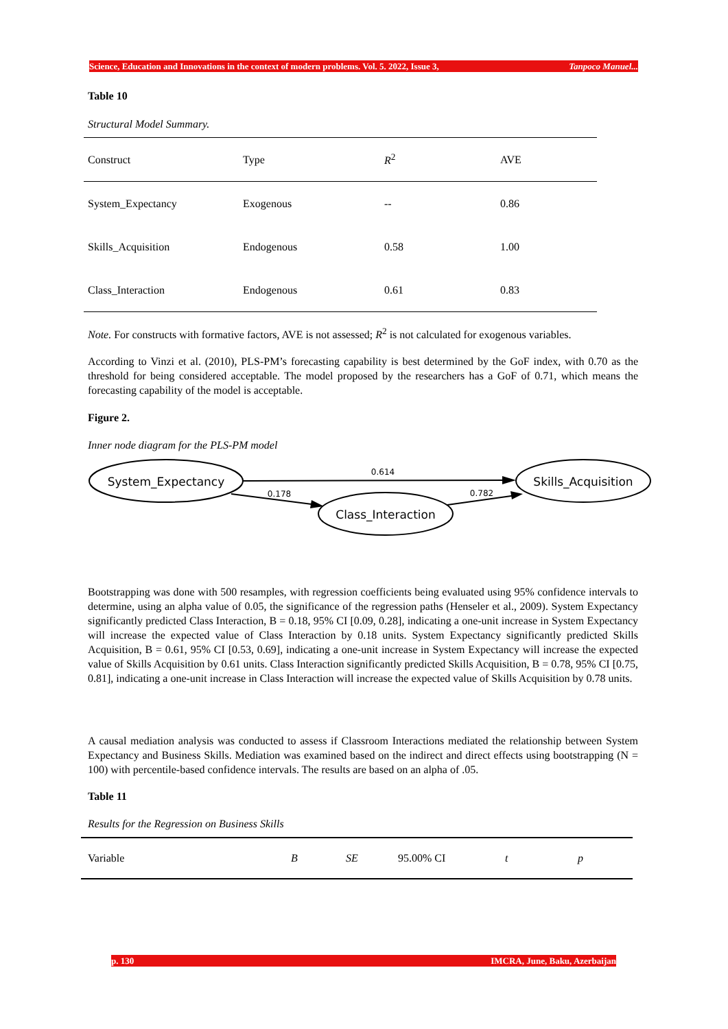Science, Education and Innovations in the context of modern problems. Vol. 5. 2022, Issue 3, Tanpoco Manuel...
Table 10
Structural Model Summary.
| Construct | Type | R<sup>2</sup> | AVE |
| --- | --- | --- | --- |
| System_Expectancy | Exogenous | -- | 0.86 |
| Skills_Acquisition | Endogenous | 0.58 | 1.00 |
| Class_Interaction | Endogenous | 0.61 | 0.83 |
Note. For constructs with formative factors, AVE is not assessed; R<sup>2</sup> is not calculated for exogenous variables.
According to Vinzi et al. (2010), PLS-PM’s forecasting capability is best determined by the GoF index, with 0.70 as the threshold for being considered acceptable. The model proposed by the researchers has a GoF of 0.71, which means the forecasting capability of the model is acceptable.
Figure 2.
Inner node diagram for the PLS-PM model
System_Expectancy
Skills_Acquisition
Class_Interaction
0.614
0.178
0.782
Bootstrapping was done with 500 resamples, with regression coefficients being evaluated using 95% confidence intervals to determine, using an alpha value of 0.05, the significance of the regression paths (Henseler et al., 2009). System Expectancy significantly predicted Class Interaction, B = 0.18, 95% CI [0.09, 0.28], indicating a one-unit increase in System Expectancy will increase the expected value of Class Interaction by 0.18 units. System Expectancy significantly predicted Skills Acquisition, B = 0.61, 95% CI [0.53, 0.69], indicating a one-unit increase in System Expectancy will increase the expected value of Skills Acquisition by 0.61 units. Class Interaction significantly predicted Skills Acquisition, B = 0.78, 95% CI [0.75, 0.81], indicating a one-unit increase in Class Interaction will increase the expected value of Skills Acquisition by 0.78 units.
A causal mediation analysis was conducted to assess if Classroom Interactions mediated the relationship between System Expectancy and Business Skills. Mediation was examined based on the indirect and direct effects using bootstrapping (N = 100) with percentile-based confidence intervals. The results are based on an alpha of .05.
Table 11
Results for the Regression on Business Skills
| Variable | B | SE | 95.00% CI | t | p |
| --- | --- | --- | --- | --- | --- |
p. 130 IMCRA, June, Baku, Azerbaijan